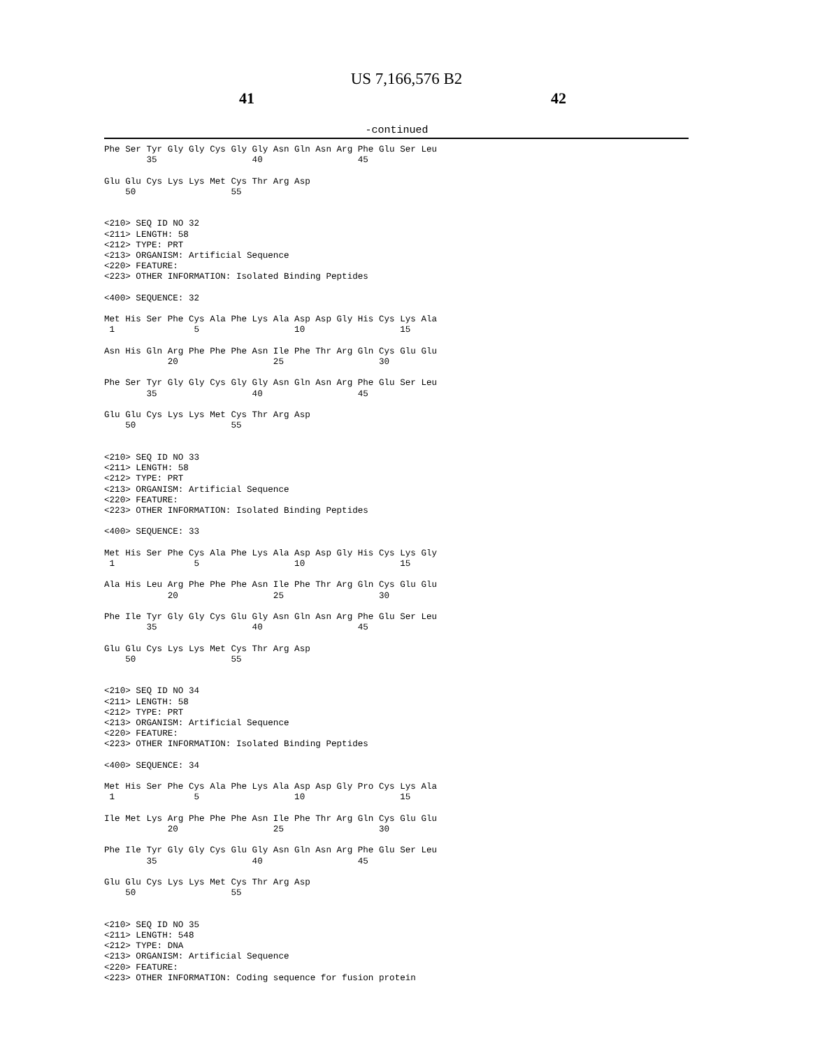US 7,166,576 B2
41 42
-continued
Phe Ser Tyr Gly Gly Cys Gly Gly Asn Gln Asn Arg Phe Glu Ser Leu
        35                  40                  45

Glu Glu Cys Lys Lys Met Cys Thr Arg Asp
    50                  55


<210> SEQ ID NO 32
<211> LENGTH: 58
<212> TYPE: PRT
<213> ORGANISM: Artificial Sequence
<220> FEATURE:
<223> OTHER INFORMATION: Isolated Binding Peptides

<400> SEQUENCE: 32

Met His Ser Phe Cys Ala Phe Lys Ala Asp Asp Gly His Cys Lys Ala
 1               5                  10                  15

Asn His Gln Arg Phe Phe Phe Asn Ile Phe Thr Arg Gln Cys Glu Glu
            20                  25                  30

Phe Ser Tyr Gly Gly Cys Gly Gly Asn Gln Asn Arg Phe Glu Ser Leu
        35                  40                  45

Glu Glu Cys Lys Lys Met Cys Thr Arg Asp
    50                  55


<210> SEQ ID NO 33
<211> LENGTH: 58
<212> TYPE: PRT
<213> ORGANISM: Artificial Sequence
<220> FEATURE:
<223> OTHER INFORMATION: Isolated Binding Peptides

<400> SEQUENCE: 33

Met His Ser Phe Cys Ala Phe Lys Ala Asp Asp Gly His Cys Lys Gly
 1               5                  10                  15

Ala His Leu Arg Phe Phe Phe Asn Ile Phe Thr Arg Gln Cys Glu Glu
            20                  25                  30

Phe Ile Tyr Gly Gly Cys Glu Gly Asn Gln Asn Arg Phe Glu Ser Leu
        35                  40                  45

Glu Glu Cys Lys Lys Met Cys Thr Arg Asp
    50                  55


<210> SEQ ID NO 34
<211> LENGTH: 58
<212> TYPE: PRT
<213> ORGANISM: Artificial Sequence
<220> FEATURE:
<223> OTHER INFORMATION: Isolated Binding Peptides

<400> SEQUENCE: 34

Met His Ser Phe Cys Ala Phe Lys Ala Asp Asp Gly Pro Cys Lys Ala
 1               5                  10                  15

Ile Met Lys Arg Phe Phe Phe Asn Ile Phe Thr Arg Gln Cys Glu Glu
            20                  25                  30

Phe Ile Tyr Gly Gly Cys Glu Gly Asn Gln Asn Arg Phe Glu Ser Leu
        35                  40                  45

Glu Glu Cys Lys Lys Met Cys Thr Arg Asp
    50                  55


<210> SEQ ID NO 35
<211> LENGTH: 548
<212> TYPE: DNA
<213> ORGANISM: Artificial Sequence
<220> FEATURE:
<223> OTHER INFORMATION: Coding sequence for fusion protein